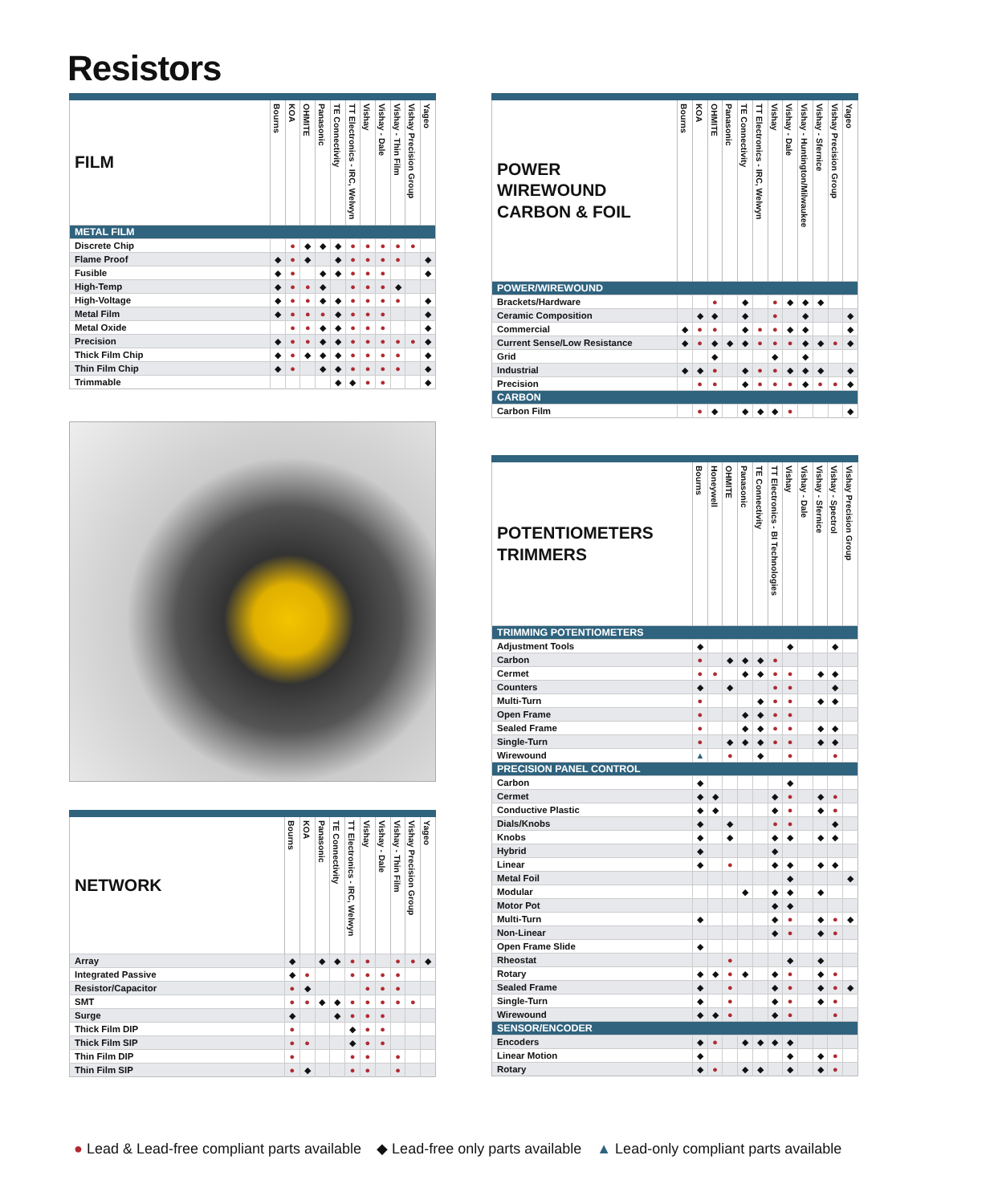Resistors
| FILM | Bourns | KOA | OHMITE | Panasonic | TE Connectivity | TT Electronics - IRC, Welwyn | Vishay | Vishay - Dale | Vishay - Thin Film | Vishay Precision Group | Yageo |
| --- | --- | --- | --- | --- | --- | --- | --- | --- | --- | --- | --- |
| METAL FILM | | | | | | | | | | | |
| Discrete Chip | | ● | ◆ | ◆ | ◆ | ● | ● | ● | ● | ● | |
| Flame Proof | ◆ | ● | ◆ | | ◆ | ● | ● | ● | ● | | ◆ |
| Fusible | ◆ | ● | | ◆ | ◆ | ● | ● | ● | | | ◆ |
| High-Temp | ◆ | ● | ● | ◆ | | ● | ● | ● | ◆ | | |
| High-Voltage | ◆ | ● | ● | ◆ | ◆ | ● | ● | ● | ● | | ◆ |
| Metal Film | ◆ | ● | ● | ● | ◆ | ● | ● | ● | | | ◆ |
| Metal Oxide | | ● | ● | ◆ | ◆ | ● | ● | ● | | | ◆ |
| Precision | ◆ | ● | ● | ◆ | ◆ | ● | ● | ● | ● | ● | ◆ |
| Thick Film Chip | ◆ | ● | ◆ | ◆ | ◆ | ● | ● | ● | ● | | ◆ |
| Thin Film Chip | ◆ | ● | | ◆ | ◆ | ● | ● | ● | ● | | ◆ |
| Trimmable | | | | | ◆ | ◆ | ● | ● | | | ◆ |
| NETWORK | Bourns | KOA | Panasonic | TE Connectivity | TT Electronics - IRC, Welwyn | Vishay | Vishay - Dale | Vishay - Thin Film | Vishay Precision Group | Yageo |
| --- | --- | --- | --- | --- | --- | --- | --- | --- | --- | --- |
| Array | ◆ | | ◆ | ◆ | ● | ● | | ● | ● | ◆ |
| Integrated Passive | ◆ | ● | | | ● | ● | ● | ● | | |
| Resistor/Capacitor | ● | ◆ | | | | ● | ● | ● | | |
| SMT | ● | ● | ◆ | ◆ | ● | ● | ● | ● | ● | |
| Surge | ◆ | | | ◆ | ● | ● | ● | | | |
| Thick Film DIP | ● | | | | ◆ | ● | ● | | | |
| Thick Film SIP | ● | ● | | | ◆ | ● | ● | | | |
| Thin Film DIP | ● | | | | ● | ● | | ● | | |
| Thin Film SIP | ● | ◆ | | | ● | ● | | ● | | |
| POWER WIREWOUND CARBON & FOIL | Bourns | KOA | OHMITE | Panasonic | TE Connectivity | TT Electronics - IRC, Welwyn | Vishay | Vishay - Dale | Vishay - Huntington/Milwaukee | Vishay - Sfernice | Vishay Precision Group | Yageo |
| --- | --- | --- | --- | --- | --- | --- | --- | --- | --- | --- | --- | --- |
| POWER/WIREWOUND | | | | | | | | | | | | |
| Brackets/Hardware | | | ● | | ◆ | | ● | ◆ | ◆ | ◆ | | |
| Ceramic Composition | | ◆ | ◆ | | ◆ | | ● | | ◆ | | | ◆ |
| Commercial | ◆ | ● | ● | | ◆ | ● | ● | ◆ | ◆ | | | ◆ |
| Current Sense/Low Resistance | ◆ | ● | ◆ | ◆ | ◆ | ● | ● | ● | ◆ | ◆ | ● | ◆ |
| Grid | | | ◆ | | | | ◆ | | ◆ | | | |
| Industrial | ◆ | ◆ | ● | | ◆ | ● | ● | ◆ | ◆ | ◆ | | ◆ |
| Precision | | ● | ● | | ◆ | ● | ● | ● | ◆ | ● | ● | ◆ |
| CARBON | | | | | | | | | | | | |
| Carbon Film | | ● | ◆ | | ◆ | ◆ | ◆ | ● | | | | ◆ |
| POTENTIOMETERS TRIMMERS | Bourns | Honeywell | OHMITE | Panasonic | TE Connectivity | TT Electronics - BI Technologies | Vishay | Vishay - Dale | Vishay - Sfernice | Vishay - Spectrol | Vishay Precision Group |
| --- | --- | --- | --- | --- | --- | --- | --- | --- | --- | --- | --- |
| TRIMMING POTENTIOMETERS | | | | | | | | | | | |
| Adjustment Tools | ◆ | | | | | | ◆ | | | ◆ | |
| Carbon | ● | | ◆ | ◆ | ◆ | ● | | | | | |
| Cermet | ● | ● | | ◆ | ◆ | ● | ● | | ◆ | ◆ | |
| Counters | ◆ | | ◆ | | | ● | ● | | | ◆ | |
| Multi-Turn | ● | | | | ◆ | ● | ● | | ◆ | ◆ | |
| Open Frame | ● | | | ◆ | ◆ | ● | ● | | | | |
| Sealed Frame | ● | | | ◆ | ◆ | ● | ● | | ◆ | ◆ | |
| Single-Turn | ● | | ◆ | ◆ | ◆ | ● | ● | | ◆ | ◆ | |
| Wirewound | ▲ | | ● | | ◆ | | ● | | | ● | |
| PRECISION PANEL CONTROL | | | | | | | | | | | |
| Carbon | ◆ | | | | | | ◆ | | | | |
| Cermet | ◆ | ◆ | | | | ◆ | ● | | ◆ | ● | |
| Conductive Plastic | ◆ | ◆ | | | | ◆ | ● | | ◆ | ● | |
| Dials/Knobs | ◆ | | ◆ | | | ● | ● | | | ◆ | |
| Knobs | ◆ | | ◆ | | | ◆ | ◆ | | ◆ | ◆ | |
| Hybrid | ◆ | | | | | ◆ | | | | | |
| Linear | ◆ | | ● | | | ◆ | ◆ | | ◆ | ◆ | |
| Metal Foil | | | | | | | ◆ | | | | ◆ |
| Modular | | | | ◆ | | ◆ | ◆ | | ◆ | | |
| Motor Pot | | | | | | ◆ | ◆ | | | | |
| Multi-Turn | ◆ | | | | | ◆ | ● | | ◆ | ● | ◆ |
| Non-Linear | | | | | | ◆ | ● | | ◆ | ● | |
| Open Frame Slide | ◆ | | | | | | | | | | |
| Rheostat | | | ● | | | | ◆ | | ◆ | | |
| Rotary | ◆ | ◆ | ● | ◆ | | ◆ | ● | | ◆ | ● | |
| Sealed Frame | ◆ | | ● | | | ◆ | ● | | ◆ | ● | ◆ |
| Single-Turn | ◆ | | ● | | | ◆ | ● | | ◆ | ● | |
| Wirewound | ◆ | ◆ | ● | | | ◆ | ● | | | ● | |
| SENSOR/ENCODER | | | | | | | | | | | |
| Encoders | ◆ | ● | | ◆ | ◆ | ◆ | ◆ | | | | |
| Linear Motion | ◆ | | | | | | ◆ | | ◆ | ● | |
| Rotary | ◆ | ● | | ◆ | ◆ | | ◆ | | ◆ | ● | |
● Lead & Lead-free compliant parts available ◆ Lead-free only parts available ▲ Lead-only compliant parts available